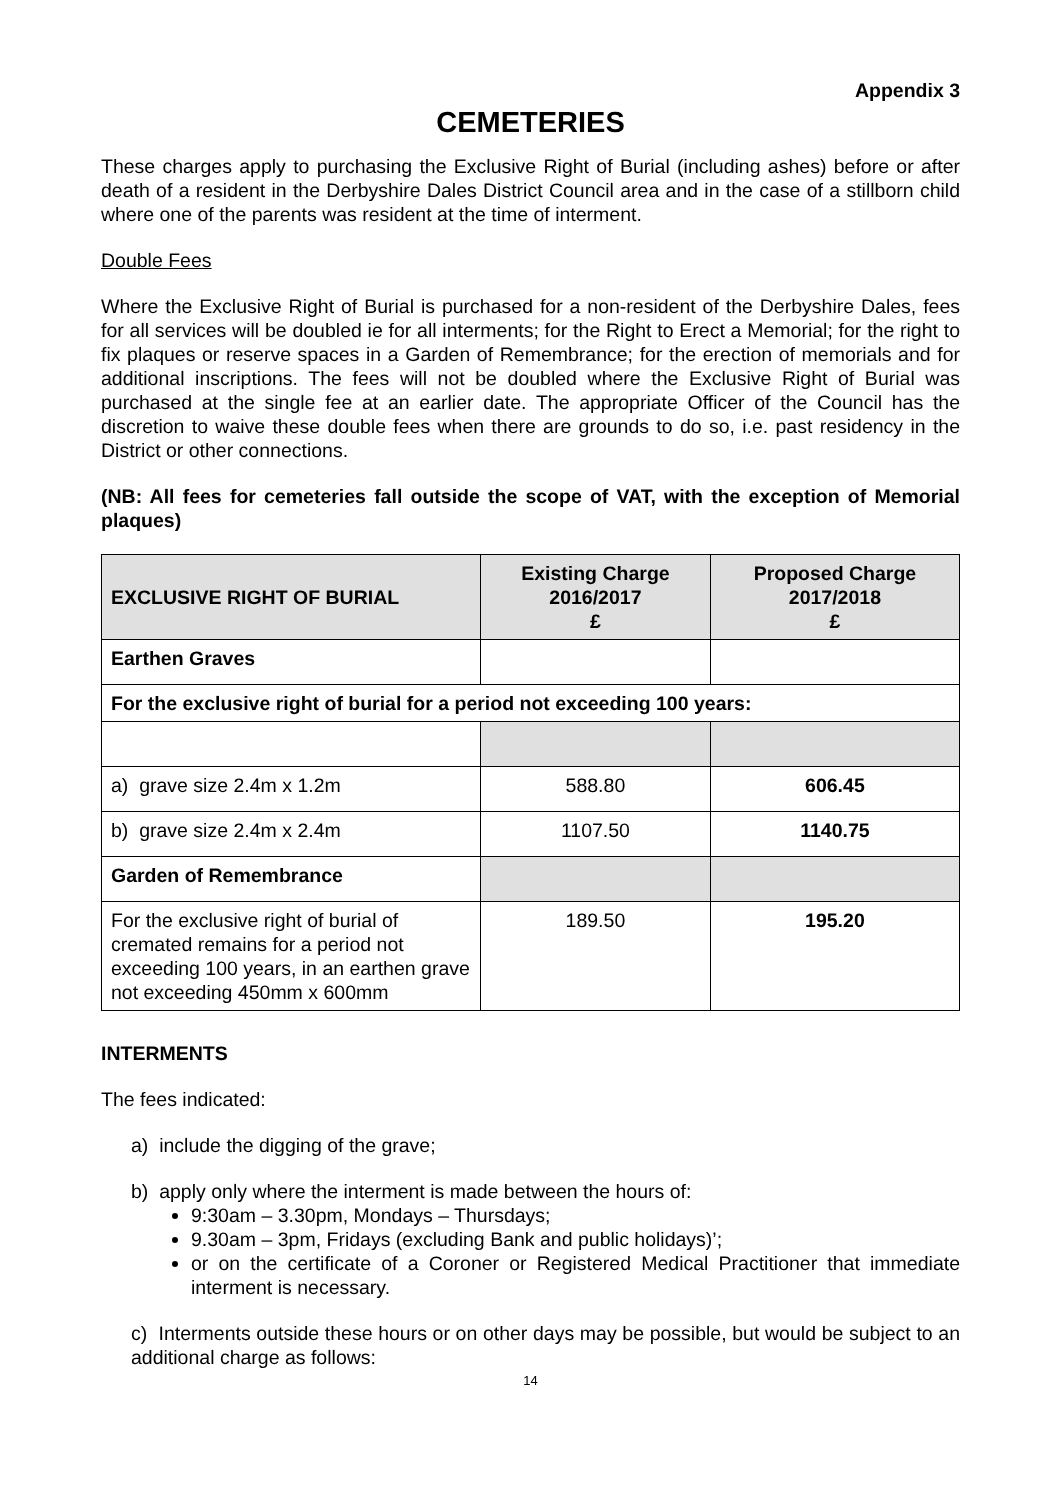Appendix 3
CEMETERIES
These charges apply to purchasing the Exclusive Right of Burial (including ashes) before or after death of a resident in the Derbyshire Dales District Council area and in the case of a stillborn child where one of the parents was resident at the time of interment.
Double Fees
Where the Exclusive Right of Burial is purchased for a non-resident of the Derbyshire Dales, fees for all services will be doubled ie for all interments; for the Right to Erect a Memorial; for the right to fix plaques or reserve spaces in a Garden of Remembrance; for the erection of memorials and for additional inscriptions. The fees will not be doubled where the Exclusive Right of Burial was purchased at the single fee at an earlier date. The appropriate Officer of the Council has the discretion to waive these double fees when there are grounds to do so, i.e. past residency in the District or other connections.
(NB: All fees for cemeteries fall outside the scope of VAT, with the exception of Memorial plaques)
| EXCLUSIVE RIGHT OF BURIAL | Existing Charge 2016/2017 £ | Proposed Charge 2017/2018 £ |
| --- | --- | --- |
| Earthen Graves | | |
| For the exclusive right of burial for a period not exceeding 100 years: | | |
| a) grave size 2.4m x 1.2m | 588.80 | 606.45 |
| b) grave size 2.4m x 2.4m | 1107.50 | 1140.75 |
| Garden of Remembrance | | |
| For the exclusive right of burial of cremated remains for a period not exceeding 100 years, in an earthen grave not exceeding 450mm x 600mm | 189.50 | 195.20 |
INTERMENTS
The fees indicated:
a) include the digging of the grave;
b) apply only where the interment is made between the hours of:
9:30am – 3.30pm, Mondays – Thursdays;
9.30am – 3pm, Fridays (excluding Bank and public holidays)’;
or on the certificate of a Coroner or Registered Medical Practitioner that immediate interment is necessary.
c) Interments outside these hours or on other days may be possible, but would be subject to an additional charge as follows:
14